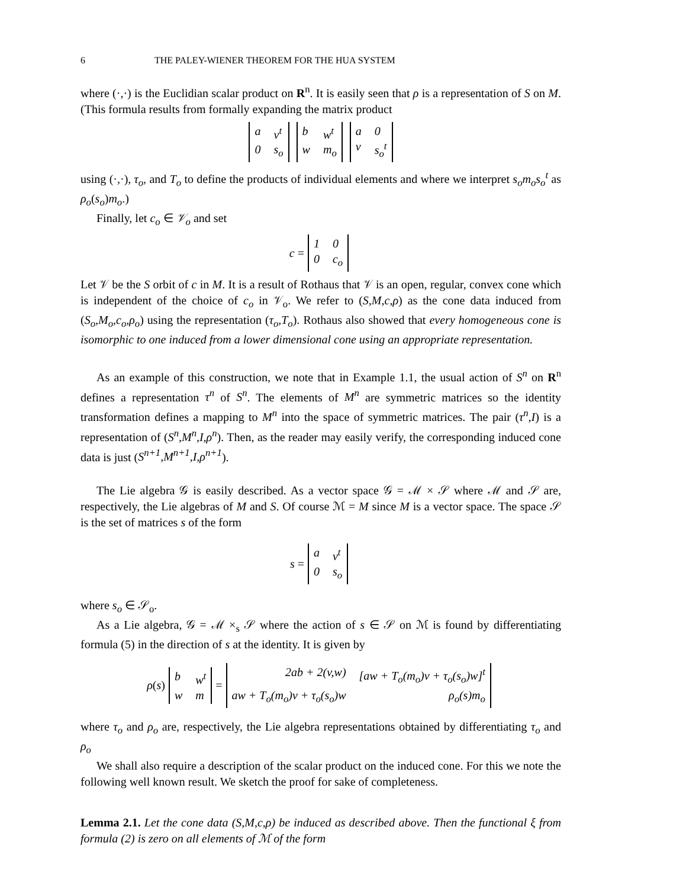6 THE PALEY-WIENER THEOREM FOR THE HUA SYSTEM
where (·,·) is the Euclidian scalar product on R<sup>n</sup>. It is easily seen that ρ is a representation of S on M. (This formula results from formally expanding the matrix product
a v<sup>t</sup> 0 s<sub>o</sub> b w<sup>t</sup> w m<sub>o</sub> a 0 v s<sub>o</sub><sup>t</sup>
using (·,·), τ<sub>o</sub>, and T<sub>o</sub> to define the products of individual elements and where we interpret s<sub>o</sub>m<sub>o</sub>s<sub>o</sub><sup>t</sup> as ρ<sub>o</sub>(s<sub>o</sub>)m<sub>o</sub>.)
Finally, let c<sub>o</sub> ∈ 𝒱<sub>o</sub> and set
c = 1 0 0 c<sub>o</sub>
Let 𝒱 be the S orbit of c in M. It is a result of Rothaus that 𝒱 is an open, regular, convex cone which is independent of the choice of c<sub>o</sub> in 𝒱<sub>o</sub>. We refer to (S,M,c,ρ) as the cone data induced from (S<sub>o</sub>,M<sub>o</sub>,c<sub>o</sub>,ρ<sub>o</sub>) using the representation (τ<sub>o</sub>,T<sub>o</sub>). Rothaus also showed that every homogeneous cone is isomorphic to one induced from a lower dimensional cone using an appropriate representation.
As an example of this construction, we note that in Example 1.1, the usual action of S<sup>n</sup> on R<sup>n</sup> defines a representation τ<sup>n</sup> of S<sup>n</sup>. The elements of M<sup>n</sup> are symmetric matrices so the identity transformation defines a mapping to M<sup>n</sup> into the space of symmetric matrices. The pair (τ<sup>n</sup>,I) is a representation of (S<sup>n</sup>,M<sup>n</sup>,I,ρ<sup>n</sup>). Then, as the reader may easily verify, the corresponding induced cone data is just (S<sup>n+1</sup>,M<sup>n+1</sup>,I,ρ<sup>n+1</sup>).
The Lie algebra 𝒢 is easily described. As a vector space 𝒢 = ℳ × 𝒮 where ℳ and 𝒮 are, respectively, the Lie algebras of M and S. Of course ℳ = M since M is a vector space. The space 𝒮 is the set of matrices s of the form
s = a v<sup>t</sup> 0 s<sub>o</sub>
where s<sub>o</sub> ∈ 𝒮<sub>o</sub>.
As a Lie algebra, 𝒢 = ℳ ×<sub>s</sub> 𝒮 where the action of s ∈ 𝒮 on ℳ is found by differentiating formula (5) in the direction of s at the identity. It is given by
ρ (s) b w<sup>t</sup> w m = 2ab + 2(v,w) [aw + T<sub>o</sub>(m<sub>o</sub>)v + τ<sub>o</sub>(s<sub>o</sub>)w]<sup>t</sup> aw + T<sub>o</sub>(m<sub>o</sub>)v + τ<sub>o</sub>(s<sub>o</sub>)w ρ<sub>o</sub>(s)m<sub>o</sub>
where τ<sub>o</sub> and ρ<sub>o</sub> are, respectively, the Lie algebra representations obtained by differentiating τ<sub>o</sub> and ρ<sub>o</sub>
We shall also require a description of the scalar product on the induced cone. For this we note the following well known result. We sketch the proof for sake of completeness.
Lemma 2.1. Let the cone data (S,M,c,ρ) be induced as described above. Then the functional ξ from formula (2) is zero on all elements of ℳ of the form